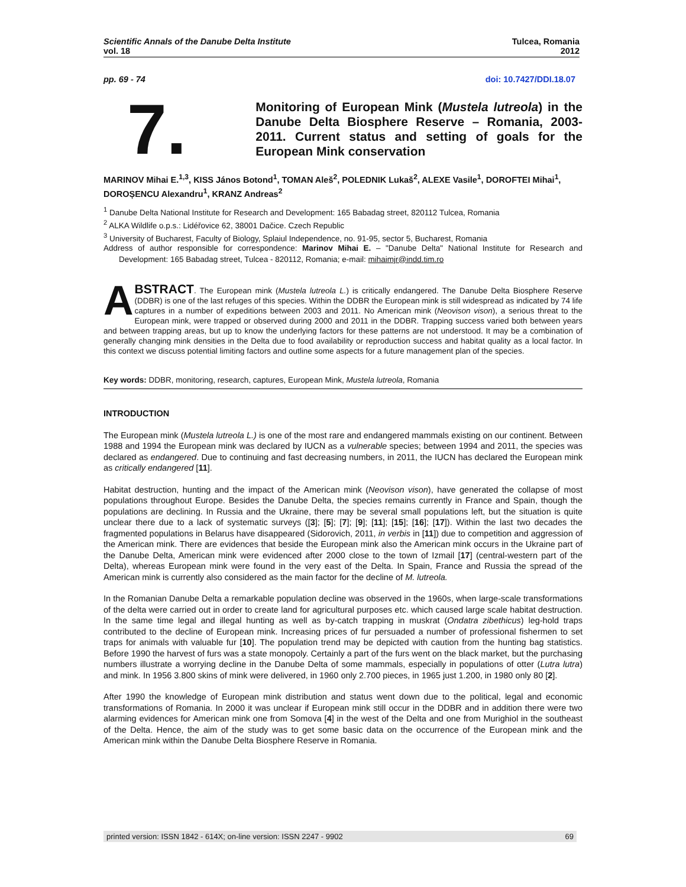Scientific Annals of the Danube Delta Institute
vol. 18
Tulcea, Romania
2012
pp. 69 - 74 doi: 10.7427/DDI.18.07
7.
Monitoring of European Mink (Mustela lutreola) in the Danube Delta Biosphere Reserve – Romania, 2003-2011. Current status and setting of goals for the European Mink conservation
MARINOV Mihai E.<sup>1,3</sup>, KISS János Botond<sup>1</sup>, TOMAN Aleš<sup>2</sup>, POLEDNIK Lukaš<sup>2</sup>, ALEXE Vasile<sup>1</sup>, DOROFTEI Mihai<sup>1</sup>, DOROȘENCU Alexandru<sup>1</sup>, KRANZ Andreas<sup>2</sup>
<sup>1</sup> Danube Delta National Institute for Research and Development: 165 Babadag street, 820112 Tulcea, Romania
<sup>2</sup> ALKA Wildlife o.p.s.: Lidéřovice 62, 38001 Dačice. Czech Republic
<sup>3</sup> University of Bucharest, Faculty of Biology, Splaiul Independence, no. 91-95, sector 5, Bucharest, Romania
Address of author responsible for correspondence: Marinov Mihai E. – "Danube Delta" National Institute for Research and Development: 165 Babadag street, Tulcea - 820112, Romania; e-mail: mihaimjr@indd.tim.ro
ABSTRACT. The European mink (Mustela lutreola L.) is critically endangered. The Danube Delta Biosphere Reserve (DDBR) is one of the last refuges of this species. Within the DDBR the European mink is still widespread as indicated by 74 life captures in a number of expeditions between 2003 and 2011. No American mink (Neovison vison), a serious threat to the European mink, were trapped or observed during 2000 and 2011 in the DDBR. Trapping success varied both between years and between trapping areas, but up to know the underlying factors for these patterns are not understood. It may be a combination of generally changing mink densities in the Delta due to food availability or reproduction success and habitat quality as a local factor. In this context we discuss potential limiting factors and outline some aspects for a future management plan of the species.
Key words: DDBR, monitoring, research, captures, European Mink, Mustela lutreola, Romania
INTRODUCTION
The European mink (Mustela lutreola L.) is one of the most rare and endangered mammals existing on our continent. Between 1988 and 1994 the European mink was declared by IUCN as a vulnerable species; between 1994 and 2011, the species was declared as endangered. Due to continuing and fast decreasing numbers, in 2011, the IUCN has declared the European mink as critically endangered [11].
Habitat destruction, hunting and the impact of the American mink (Neovison vison), have generated the collapse of most populations throughout Europe. Besides the Danube Delta, the species remains currently in France and Spain, though the populations are declining. In Russia and the Ukraine, there may be several small populations left, but the situation is quite unclear there due to a lack of systematic surveys ([3]; [5]; [7]; [9]; [11]; [15]; [16]; [17]). Within the last two decades the fragmented populations in Belarus have disappeared (Sidorovich, 2011, in verbis in [11]) due to competition and aggression of the American mink. There are evidences that beside the European mink also the American mink occurs in the Ukraine part of the Danube Delta, American mink were evidenced after 2000 close to the town of Izmail [17] (central-western part of the Delta), whereas European mink were found in the very east of the Delta. In Spain, France and Russia the spread of the American mink is currently also considered as the main factor for the decline of M. lutreola.
In the Romanian Danube Delta a remarkable population decline was observed in the 1960s, when large-scale transformations of the delta were carried out in order to create land for agricultural purposes etc. which caused large scale habitat destruction. In the same time legal and illegal hunting as well as by-catch trapping in muskrat (Ondatra zibethicus) leg-hold traps contributed to the decline of European mink. Increasing prices of fur persuaded a number of professional fishermen to set traps for animals with valuable fur [10]. The population trend may be depicted with caution from the hunting bag statistics. Before 1990 the harvest of furs was a state monopoly. Certainly a part of the furs went on the black market, but the purchasing numbers illustrate a worrying decline in the Danube Delta of some mammals, especially in populations of otter (Lutra lutra) and mink. In 1956 3.800 skins of mink were delivered, in 1960 only 2.700 pieces, in 1965 just 1.200, in 1980 only 80 [2].
After 1990 the knowledge of European mink distribution and status went down due to the political, legal and economic transformations of Romania. In 2000 it was unclear if European mink still occur in the DDBR and in addition there were two alarming evidences for American mink one from Somova [4] in the west of the Delta and one from Murighiol in the southeast of the Delta. Hence, the aim of the study was to get some basic data on the occurrence of the European mink and the American mink within the Danube Delta Biosphere Reserve in Romania.
printed version: ISSN 1842 - 614X; on-line version: ISSN 2247 - 9902 69